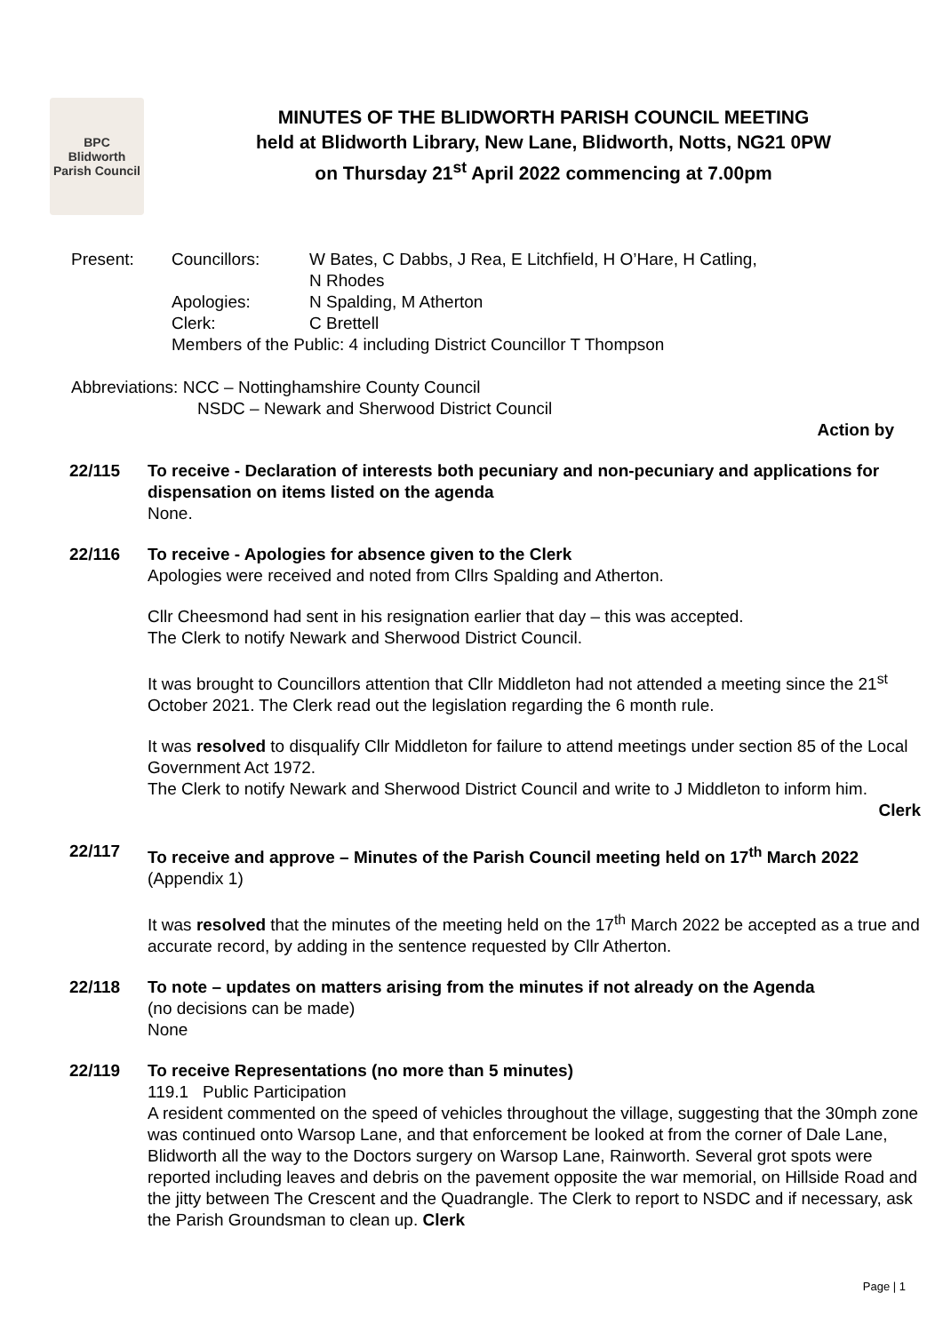BPC
Blidworth Parish Council
MINUTES OF THE BLIDWORTH PARISH COUNCIL MEETING
held at Blidworth Library, New Lane, Blidworth, Notts, NG21 0PW
on Thursday 21<sup>st</sup> April 2022 commencing at 7.00pm
Present: Councillors: W Bates, C Dabbs, J Rea, E Litchfield, H O’Hare, H Catling,
N Rhodes
Apologies: N Spalding, M Atherton
Clerk: C Brettell
Members of the Public: 4 including District Councillor T Thompson
Abbreviations: NCC – Nottinghamshire County Council
NSDC – Newark and Sherwood District Council
Action by
22/115 To receive - Declaration of interests both pecuniary and non-pecuniary and applications for dispensation on items listed on the agenda
None.
22/116 To receive - Apologies for absence given to the Clerk
Apologies were received and noted from Cllrs Spalding and Atherton.
Cllr Cheesmond had sent in his resignation earlier that day – this was accepted.
The Clerk to notify Newark and Sherwood District Council.
It was brought to Councillors attention that Cllr Middleton had not attended a meeting since the 21<sup>st</sup> October 2021. The Clerk read out the legislation regarding the 6 month rule.
It was resolved to disqualify Cllr Middleton for failure to attend meetings under section 85 of the Local Government Act 1972.
The Clerk to notify Newark and Sherwood District Council and write to J Middleton to inform him.
Clerk
22/117 To receive and approve – Minutes of the Parish Council meeting held on 17<sup>th</sup> March 2022 (Appendix 1)
It was resolved that the minutes of the meeting held on the 17<sup>th</sup> March 2022 be accepted as a true and accurate record, by adding in the sentence requested by Cllr Atherton.
22/118 To note – updates on matters arising from the minutes if not already on the Agenda
(no decisions can be made)
None
22/119 To receive Representations (no more than 5 minutes)
119.1 Public Participation
A resident commented on the speed of vehicles throughout the village, suggesting that the 30mph zone was continued onto Warsop Lane, and that enforcement be looked at from the corner of Dale Lane, Blidworth all the way to the Doctors surgery on Warsop Lane, Rainworth. Several grot spots were reported including leaves and debris on the pavement opposite the war memorial, on Hillside Road and the jitty between The Crescent and the Quadrangle. The Clerk to report to NSDC and if necessary, ask the Parish Groundsman to clean up. Clerk
Page | 1